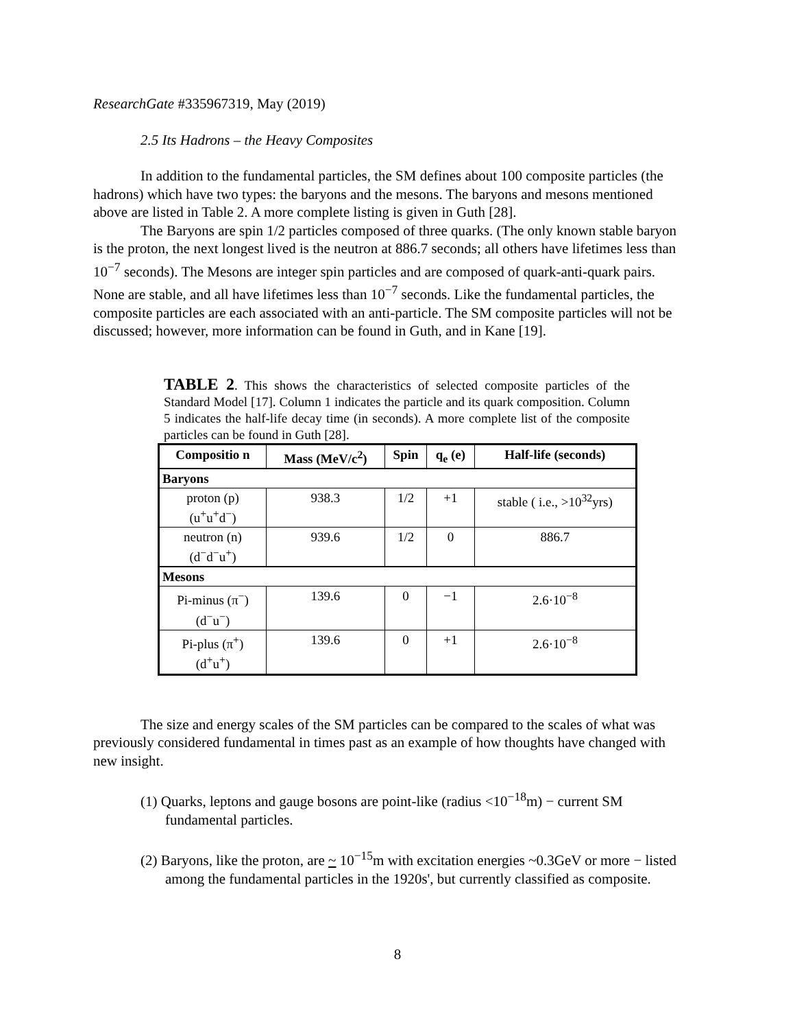ResearchGate #335967319, May (2019)
2.5 Its Hadrons – the Heavy Composites
In addition to the fundamental particles, the SM defines about 100 composite particles (the hadrons) which have two types: the baryons and the mesons. The baryons and mesons mentioned above are listed in Table 2. A more complete listing is given in Guth [28].
The Baryons are spin 1/2 particles composed of three quarks. (The only known stable baryon is the proton, the next longest lived is the neutron at 886.7 seconds; all others have lifetimes less than 10<sup>−7</sup> seconds). The Mesons are integer spin particles and are composed of quark-anti-quark pairs. None are stable, and all have lifetimes less than 10<sup>−7</sup> seconds. Like the fundamental particles, the composite particles are each associated with an anti-particle. The SM composite particles will not be discussed; however, more information can be found in Guth, and in Kane [19].
TABLE 2. This shows the characteristics of selected composite particles of the Standard Model [17]. Column 1 indicates the particle and its quark composition. Column 5 indicates the half-life decay time (in seconds). A more complete list of the composite particles can be found in Guth [28].
| Compositio n | Mass (MeV/c<sup>2</sup>) | Spin | q<sub>e</sub> (e) | Half-life (seconds) |
| --- | --- | --- | --- | --- |
| Baryons | | | | |
| proton (p) (u<sup>+</sup>u<sup>+</sup>d<sup>−</sup>) | 938.3 | 1/2 | +1 | stable ( i.e., >10<sup>32</sup>yrs) |
| neutron (n) (d<sup>−</sup>d<sup>−</sup>u<sup>+</sup>) | 939.6 | 1/2 | 0 | 886.7 |
| Mesons | | | | |
| Pi-minus (π<sup>−</sup>) (d<sup>−</sup>u<sup>−</sup>) | 139.6 | 0 | −1 | 2.6·10<sup>−8</sup> |
| Pi-plus (π<sup>+</sup>) (d<sup>+</sup>u<sup>+</sup>) | 139.6 | 0 | +1 | 2.6·10<sup>−8</sup> |
The size and energy scales of the SM particles can be compared to the scales of what was previously considered fundamental in times past as an example of how thoughts have changed with new insight.
(1) Quarks, leptons and gauge bosons are point-like (radius <10<sup>−18</sup>m) − current SM fundamental particles.
(2) Baryons, like the proton, are ~ 10<sup>−15</sup>m with excitation energies ~0.3GeV or more − listed among the fundamental particles in the 1920s', but currently classified as composite.
8